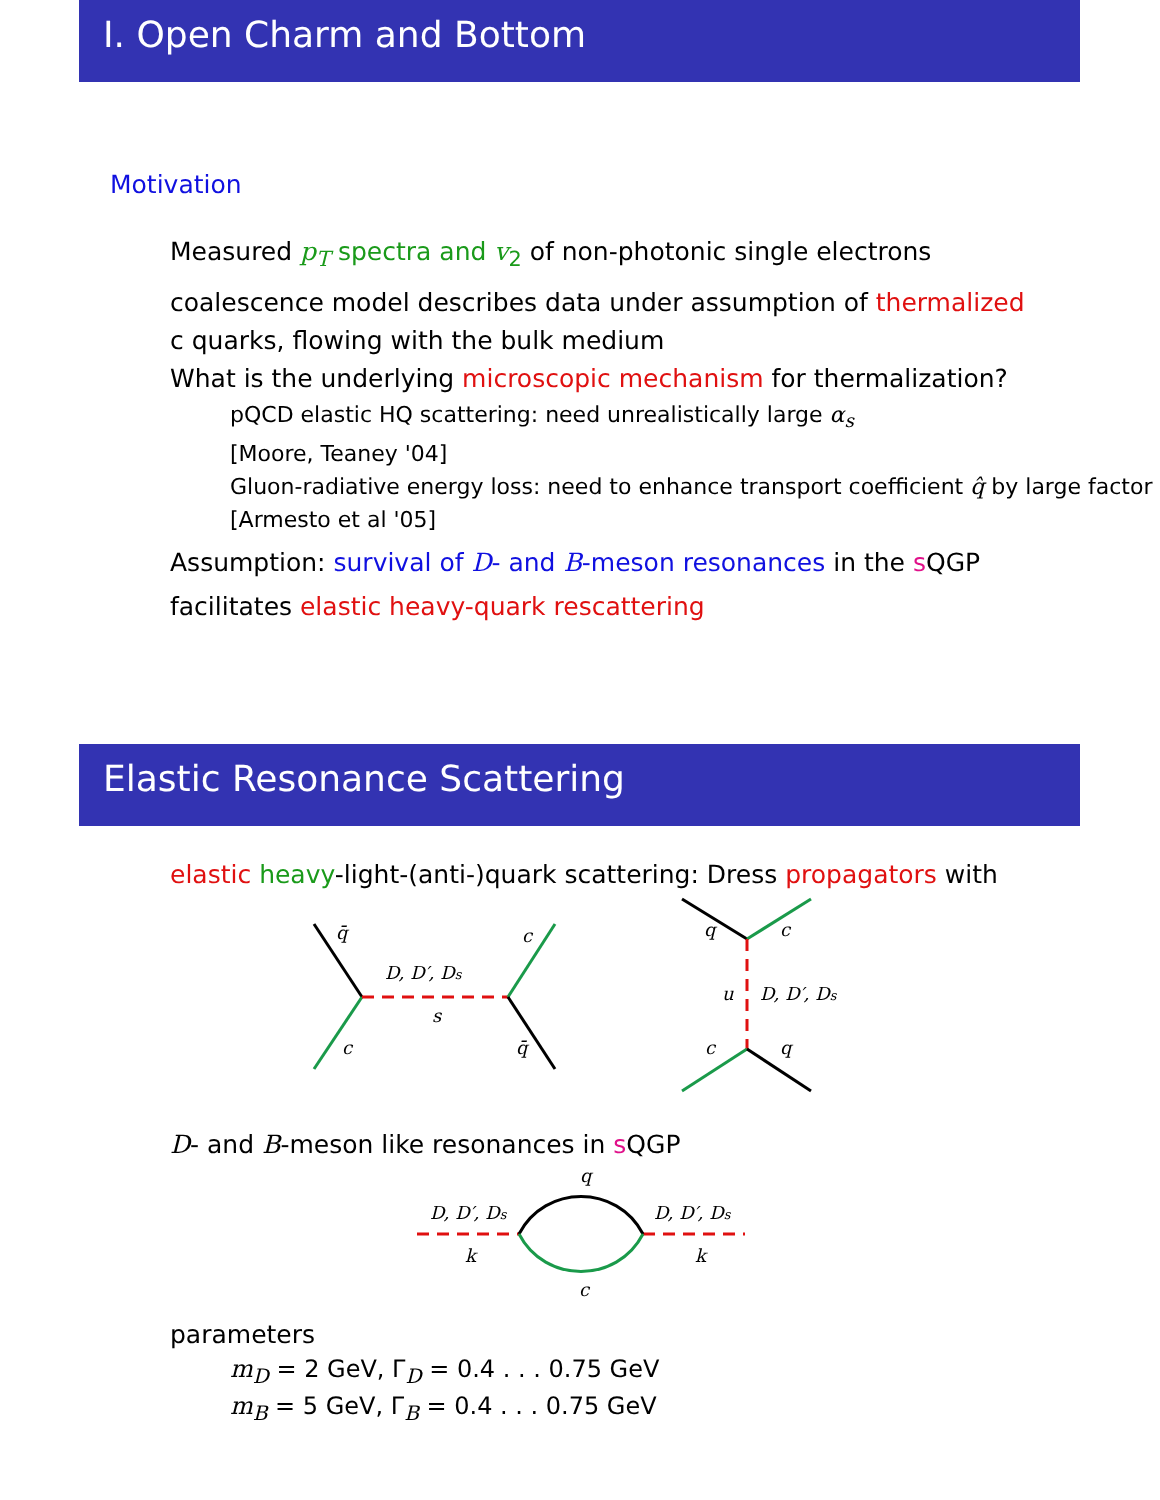I. Open Charm and Bottom
Motivation
Measured p<sub>T</sub> spectra and v<sub>2</sub> of non-photonic single electrons
coalescence model describes data under assumption of thermalized c quarks, flowing with the bulk medium
What is the underlying microscopic mechanism for thermalization?
pQCD elastic HQ scattering: need unrealistically large α<sub>s</sub>
[Moore, Teaney '04]
Gluon-radiative energy loss: need to enhance transport coefficient q̂ by large factor [Armesto et al '05]
Assumption: survival of D- and B-meson resonances in the s QGP
facilitates elastic heavy-quark rescattering
Elastic Resonance Scattering
elastic heavy-light-(anti-)quark scattering: Dress propagators with
q̄
c
D, D′, Ds
s
c
q̄
q
c
u
D, D′, Ds
c
q
D- and B-meson like resonances in s QGP
q
D, D′, Ds
D, D′, Ds
k
k
c
parameters
m<sub>D</sub> = 2 GeV, Γ<sub>D</sub> = 0.4 . . . 0.75 GeV
m<sub>B</sub> = 5 GeV, Γ<sub>B</sub> = 0.4 . . . 0.75 GeV